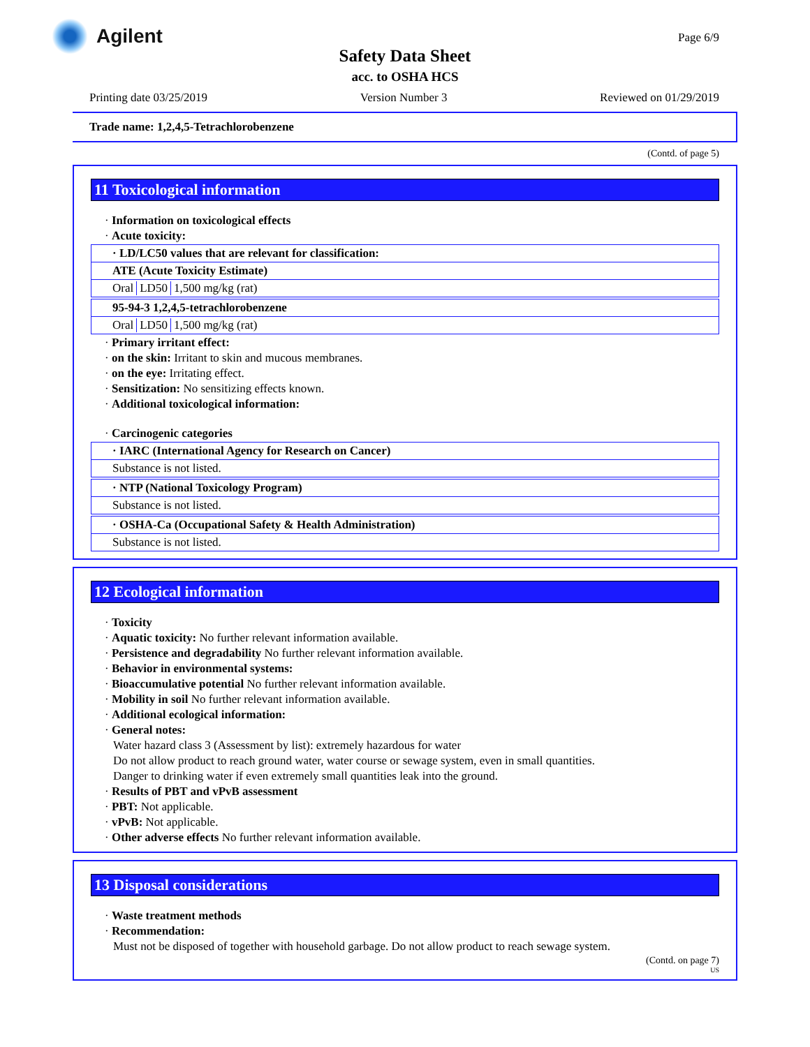Agilent Page 6/9
Safety Data Sheet
acc. to OSHA HCS
Printing date 03/25/2019 Version Number 3 Reviewed on 01/29/2019
Trade name: 1,2,4,5-Tetrachlorobenzene
(Contd. of page 5)
11 Toxicological information
· Information on toxicological effects
· Acute toxicity:
· LD/LC50 values that are relevant for classification:
ATE (Acute Toxicity Estimate)
| Oral | LD50 | 1,500 mg/kg (rat) |
95-94-3 1,2,4,5-tetrachlorobenzene
| Oral | LD50 | 1,500 mg/kg (rat) |
· Primary irritant effect:
· on the skin: Irritant to skin and mucous membranes.
· on the eye: Irritating effect.
· Sensitization: No sensitizing effects known.
· Additional toxicological information:
· Carcinogenic categories
· IARC (International Agency for Research on Cancer)
Substance is not listed.
· NTP (National Toxicology Program)
Substance is not listed.
· OSHA-Ca (Occupational Safety & Health Administration)
Substance is not listed.
12 Ecological information
· Toxicity
· Aquatic toxicity: No further relevant information available.
· Persistence and degradability No further relevant information available.
· Behavior in environmental systems:
· Bioaccumulative potential No further relevant information available.
· Mobility in soil No further relevant information available.
· Additional ecological information:
· General notes:
Water hazard class 3 (Assessment by list): extremely hazardous for water
Do not allow product to reach ground water, water course or sewage system, even in small quantities.
Danger to drinking water if even extremely small quantities leak into the ground.
· Results of PBT and vPvB assessment
· PBT: Not applicable.
· vPvB: Not applicable.
· Other adverse effects No further relevant information available.
13 Disposal considerations
· Waste treatment methods
· Recommendation:
Must not be disposed of together with household garbage. Do not allow product to reach sewage system.
(Contd. on page 7)
US